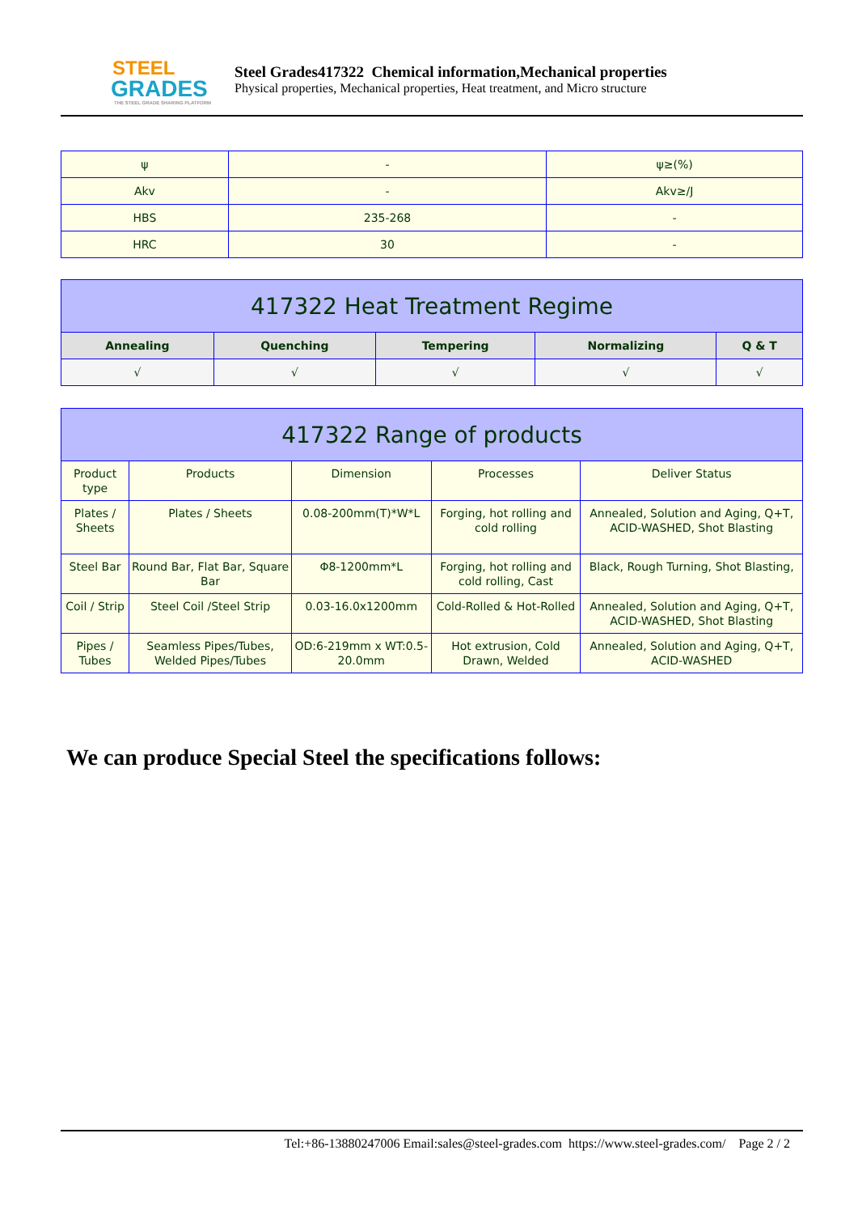STEEL
GRADES
THE STEEL GRADE SHARING PLATFORM
Steel Grades417322 Chemical information,Mechanical properties
Physical properties, Mechanical properties, Heat treatment, and Micro structure
| ψ | - | ψ≥(%) |
| Akv | - | Akv≥/J |
| HBS | 235-268 | - |
| HRC | 30 | - |
| 417322 Heat Treatment Regime | | | | |
| --- | --- | --- | --- | --- |
| Annealing | Quenching | Tempering | Normalizing | Q & T |
| √ | √ | √ | √ | √ |
| 417322 Range of products | | | | |
| --- | --- | --- | --- | --- |
| Product type | Products | Dimension | Processes | Deliver Status |
| Plates / Sheets | Plates / Sheets | 0.08-200mm(T)*W*L | Forging, hot rolling and cold rolling | Annealed, Solution and Aging, Q+T, ACID-WASHED, Shot Blasting |
| Steel Bar | Round Bar, Flat Bar, Square Bar | Φ8-1200mm*L | Forging, hot rolling and cold rolling, Cast | Black, Rough Turning, Shot Blasting, |
| Coil / Strip | Steel Coil /Steel Strip | 0.03-16.0x1200mm | Cold-Rolled & Hot-Rolled | Annealed, Solution and Aging, Q+T, ACID-WASHED, Shot Blasting |
| Pipes / Tubes | Seamless Pipes/Tubes, Welded Pipes/Tubes | OD:6-219mm x WT:0.5-20.0mm | Hot extrusion, Cold Drawn, Welded | Annealed, Solution and Aging, Q+T, ACID-WASHED |
We can produce Special Steel the specifications follows:
Tel:+86-13880247006 Email:sales@steel-grades.com https://www.steel-grades.com/ Page 2 / 2